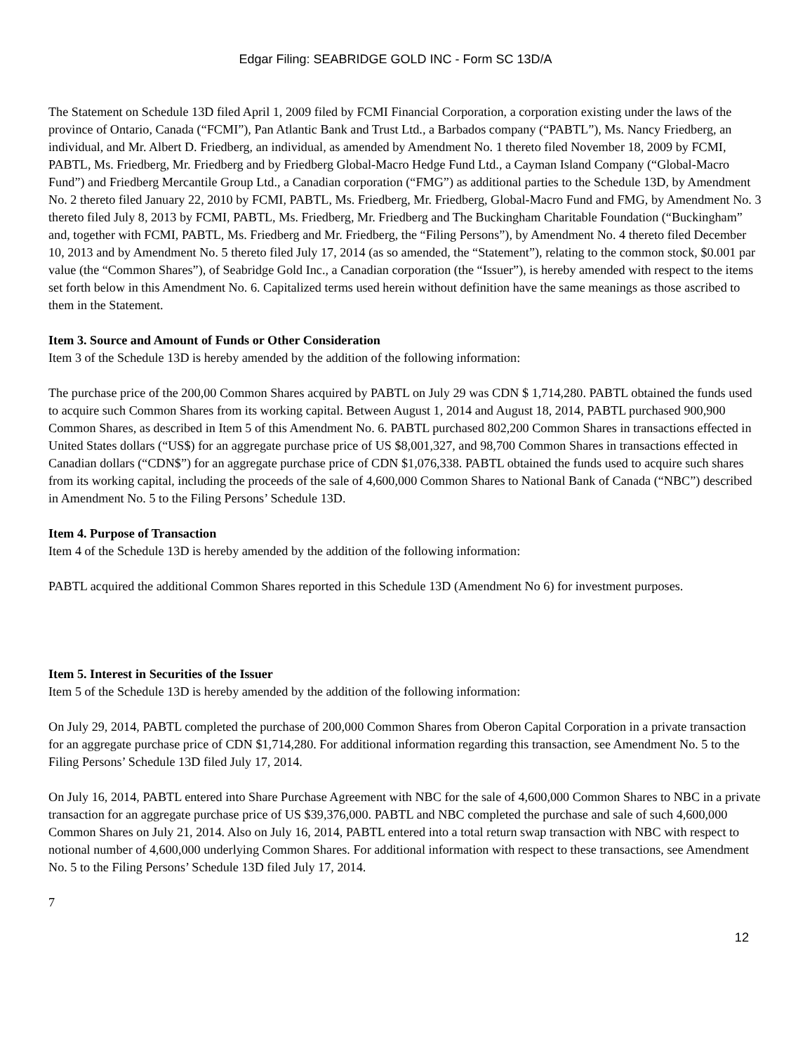Edgar Filing: SEABRIDGE GOLD INC - Form SC 13D/A
The Statement on Schedule 13D filed April 1, 2009 filed by FCMI Financial Corporation, a corporation existing under the laws of the province of Ontario, Canada (“FCMI”), Pan Atlantic Bank and Trust Ltd., a Barbados company (“PABTL”), Ms. Nancy Friedberg, an individual, and Mr. Albert D. Friedberg, an individual, as amended by Amendment No. 1 thereto filed November 18, 2009 by FCMI, PABTL, Ms. Friedberg, Mr. Friedberg and by Friedberg Global-Macro Hedge Fund Ltd., a Cayman Island Company (“Global-Macro Fund”) and Friedberg Mercantile Group Ltd., a Canadian corporation (“FMG”) as additional parties to the Schedule 13D, by Amendment No. 2 thereto filed January 22, 2010 by FCMI, PABTL, Ms. Friedberg, Mr. Friedberg, Global-Macro Fund and FMG, by Amendment No. 3 thereto filed July 8, 2013 by FCMI, PABTL, Ms. Friedberg, Mr. Friedberg and The Buckingham Charitable Foundation (“Buckingham” and, together with FCMI, PABTL, Ms. Friedberg and Mr. Friedberg, the “Filing Persons”), by Amendment No. 4 thereto filed December 10, 2013 and by Amendment No. 5 thereto filed July 17, 2014 (as so amended, the “Statement”), relating to the common stock, $0.001 par value (the “Common Shares”), of Seabridge Gold Inc., a Canadian corporation (the “Issuer”), is hereby amended with respect to the items set forth below in this Amendment No. 6. Capitalized terms used herein without definition have the same meanings as those ascribed to them in the Statement.
Item 3. Source and Amount of Funds or Other Consideration
Item 3 of the Schedule 13D is hereby amended by the addition of the following information:
The purchase price of the 200,00 Common Shares acquired by PABTL on July 29 was CDN $ 1,714,280. PABTL obtained the funds used to acquire such Common Shares from its working capital. Between August 1, 2014 and August 18, 2014, PABTL purchased 900,900 Common Shares, as described in Item 5 of this Amendment No. 6. PABTL purchased 802,200 Common Shares in transactions effected in United States dollars (“US$) for an aggregate purchase price of US $8,001,327, and 98,700 Common Shares in transactions effected in Canadian dollars (“CDN$”) for an aggregate purchase price of CDN $1,076,338. PABTL obtained the funds used to acquire such shares from its working capital, including the proceeds of the sale of 4,600,000 Common Shares to National Bank of Canada (“NBC”) described in Amendment No. 5 to the Filing Persons’ Schedule 13D.
Item 4. Purpose of Transaction
Item 4 of the Schedule 13D is hereby amended by the addition of the following information:
PABTL acquired the additional Common Shares reported in this Schedule 13D (Amendment No 6) for investment purposes.
Item 5. Interest in Securities of the Issuer
Item 5 of the Schedule 13D is hereby amended by the addition of the following information:
On July 29, 2014, PABTL completed the purchase of 200,000 Common Shares from Oberon Capital Corporation in a private transaction for an aggregate purchase price of CDN $1,714,280. For additional information regarding this transaction, see Amendment No. 5 to the Filing Persons’ Schedule 13D filed July 17, 2014.
On July 16, 2014, PABTL entered into Share Purchase Agreement with NBC for the sale of 4,600,000 Common Shares to NBC in a private transaction for an aggregate purchase price of US $39,376,000. PABTL and NBC completed the purchase and sale of such 4,600,000 Common Shares on July 21, 2014. Also on July 16, 2014, PABTL entered into a total return swap transaction with NBC with respect to notional number of 4,600,000 underlying Common Shares. For additional information with respect to these transactions, see Amendment No. 5 to the Filing Persons’ Schedule 13D filed July 17, 2014.
7
12